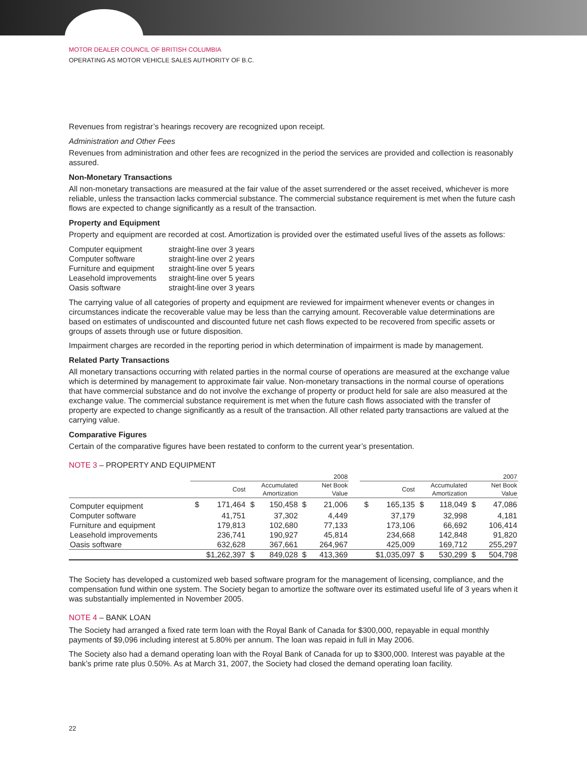MOTOR DEALER COUNCIL OF BRITISH COLUMBIA
OPERATING AS MOTOR VEHICLE SALES AUTHORITY OF B.C.
Revenues from registrar’s hearings recovery are recognized upon receipt.
Administration and Other Fees
Revenues from administration and other fees are recognized in the period the services are provided and collection is reasonably assured.
Non-Monetary Transactions
All non-monetary transactions are measured at the fair value of the asset surrendered or the asset received, whichever is more reliable, unless the transaction lacks commercial substance. The commercial substance requirement is met when the future cash flows are expected to change significantly as a result of the transaction.
Property and Equipment
Property and equipment are recorded at cost. Amortization is provided over the estimated useful lives of the assets as follows:
| Computer equipment | straight-line over 3 years |
| Computer software | straight-line over 2 years |
| Furniture and equipment | straight-line over 5 years |
| Leasehold improvements | straight-line over 5 years |
| Oasis software | straight-line over 3 years |
The carrying value of all categories of property and equipment are reviewed for impairment whenever events or changes in circumstances indicate the recoverable value may be less than the carrying amount. Recoverable value determinations are based on estimates of undiscounted and discounted future net cash flows expected to be recovered from specific assets or groups of assets through use or future disposition.
Impairment charges are recorded in the reporting period in which determination of impairment is made by management.
Related Party Transactions
All monetary transactions occurring with related parties in the normal course of operations are measured at the exchange value which is determined by management to approximate fair value. Non-monetary transactions in the normal course of operations that have commercial substance and do not involve the exchange of property or product held for sale are also measured at the exchange value. The commercial substance requirement is met when the future cash flows associated with the transfer of property are expected to change significantly as a result of the transaction. All other related party transactions are valued at the carrying value.
Comparative Figures
Certain of the comparative figures have been restated to conform to the current year’s presentation.
NOTE 3 – PROPERTY AND EQUIPMENT
| | 2008 | | | | | | | 2007 | | | | | |
| --- | --- | --- | --- | --- | --- | --- | --- | --- | --- | --- | --- | --- | --- |
| | Cost | | Accumulated Amortization | | Net Book Value | | | Cost | | Accumulated Amortization | | Net Book Value | |
| Computer equipment | $ | 171,464 | $ | 150,458 | $ | 21,006 | | $ | 165,135 | $ | 118,049 | $ | 47,086 |
| Computer software | | 41,751 | | 37,302 | | 4,449 | | | 37,179 | | 32,998 | | 4,181 |
| Furniture and equipment | | 179,813 | | 102,680 | | 77,133 | | | 173,106 | | 66,692 | | 106,414 |
| Leasehold improvements | | 236,741 | | 190,927 | | 45,814 | | | 234,668 | | 142,848 | | 91,820 |
| Oasis software | | 632,628 | | 367,661 | | 264,967 | | | 425,009 | | 169,712 | | 255,297 |
| | $1,262,397 | | $ | 849,028 | $ | 413,369 | | $1,035,097 | | $ | 530,299 | $ | 504,798 |
The Society has developed a customized web based software program for the management of licensing, compliance, and the compensation fund within one system. The Society began to amortize the software over its estimated useful life of 3 years when it was substantially implemented in November 2005.
NOTE 4 – BANK LOAN
The Society had arranged a fixed rate term loan with the Royal Bank of Canada for $300,000, repayable in equal monthly payments of $9,096 including interest at 5.80% per annum. The loan was repaid in full in May 2006.
The Society also had a demand operating loan with the Royal Bank of Canada for up to $300,000. Interest was payable at the bank’s prime rate plus 0.50%. As at March 31, 2007, the Society had closed the demand operating loan facility.
22